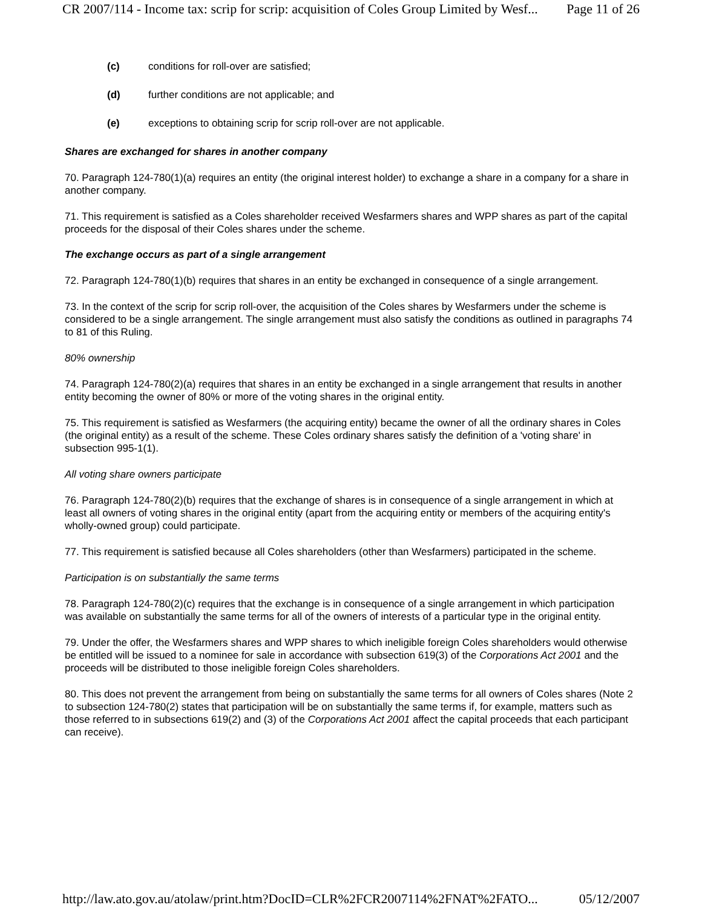CR 2007/114 - Income tax: scrip for scrip: acquisition of Coles Group Limited by Wesf... Page 11 of 26
(c) conditions for roll-over are satisfied;
(d) further conditions are not applicable; and
(e) exceptions to obtaining scrip for scrip roll-over are not applicable.
Shares are exchanged for shares in another company
70. Paragraph 124-780(1)(a) requires an entity (the original interest holder) to exchange a share in a company for a share in another company.
71. This requirement is satisfied as a Coles shareholder received Wesfarmers shares and WPP shares as part of the capital proceeds for the disposal of their Coles shares under the scheme.
The exchange occurs as part of a single arrangement
72. Paragraph 124-780(1)(b) requires that shares in an entity be exchanged in consequence of a single arrangement.
73. In the context of the scrip for scrip roll-over, the acquisition of the Coles shares by Wesfarmers under the scheme is considered to be a single arrangement. The single arrangement must also satisfy the conditions as outlined in paragraphs 74 to 81 of this Ruling.
80% ownership
74. Paragraph 124-780(2)(a) requires that shares in an entity be exchanged in a single arrangement that results in another entity becoming the owner of 80% or more of the voting shares in the original entity.
75. This requirement is satisfied as Wesfarmers (the acquiring entity) became the owner of all the ordinary shares in Coles (the original entity) as a result of the scheme. These Coles ordinary shares satisfy the definition of a 'voting share' in subsection 995-1(1).
All voting share owners participate
76. Paragraph 124-780(2)(b) requires that the exchange of shares is in consequence of a single arrangement in which at least all owners of voting shares in the original entity (apart from the acquiring entity or members of the acquiring entity's wholly-owned group) could participate.
77. This requirement is satisfied because all Coles shareholders (other than Wesfarmers) participated in the scheme.
Participation is on substantially the same terms
78. Paragraph 124-780(2)(c) requires that the exchange is in consequence of a single arrangement in which participation was available on substantially the same terms for all of the owners of interests of a particular type in the original entity.
79. Under the offer, the Wesfarmers shares and WPP shares to which ineligible foreign Coles shareholders would otherwise be entitled will be issued to a nominee for sale in accordance with subsection 619(3) of the Corporations Act 2001 and the proceeds will be distributed to those ineligible foreign Coles shareholders.
80. This does not prevent the arrangement from being on substantially the same terms for all owners of Coles shares (Note 2 to subsection 124-780(2) states that participation will be on substantially the same terms if, for example, matters such as those referred to in subsections 619(2) and (3) of the Corporations Act 2001 affect the capital proceeds that each participant can receive).
http://law.ato.gov.au/atolaw/print.htm?DocID=CLR%2FCR2007114%2FNAT%2FATO... 05/12/2007